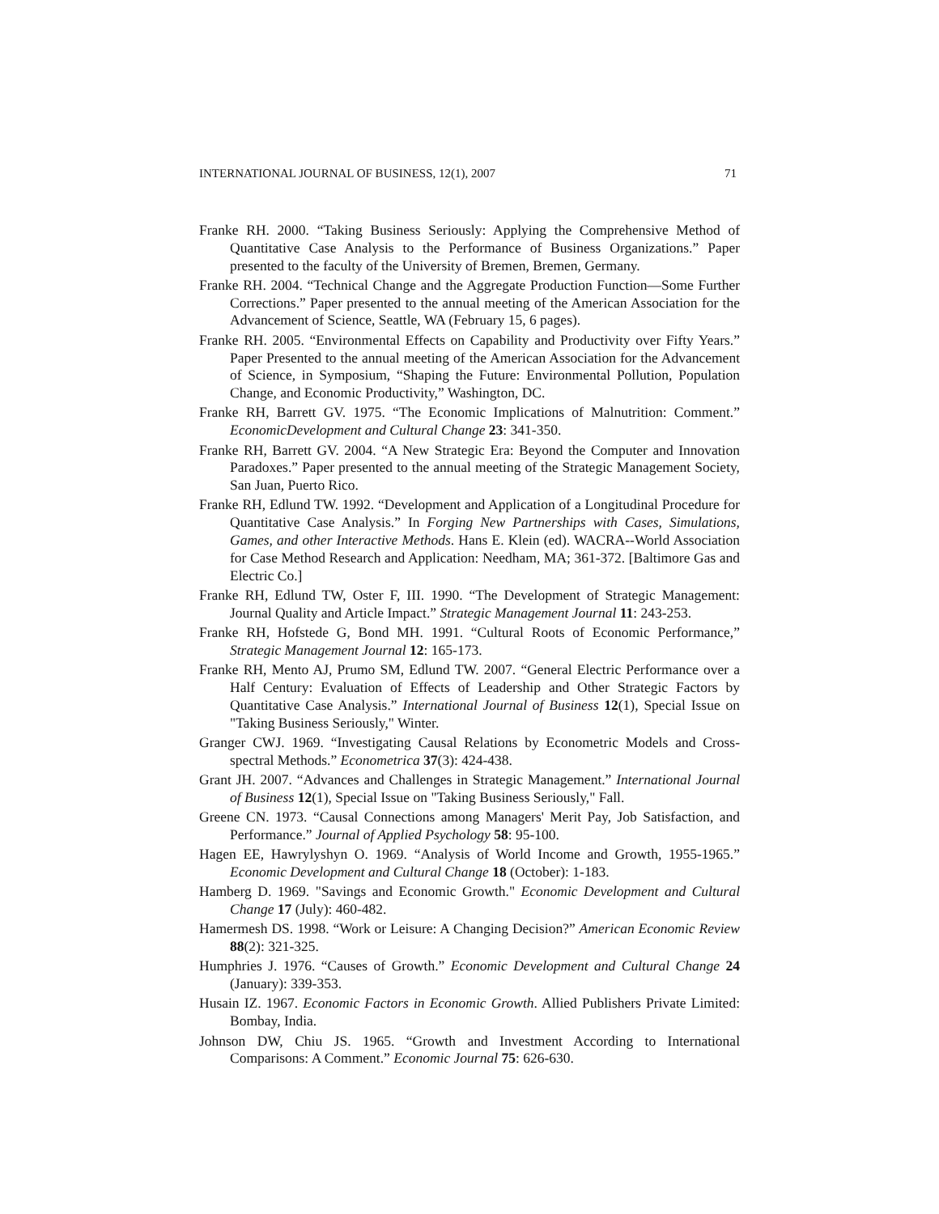INTERNATIONAL JOURNAL OF BUSINESS, 12(1), 2007 71
Franke RH. 2000. “Taking Business Seriously: Applying the Comprehensive Method of Quantitative Case Analysis to the Performance of Business Organizations.” Paper presented to the faculty of the University of Bremen, Bremen, Germany.
Franke RH. 2004. “Technical Change and the Aggregate Production Function—Some Further Corrections.” Paper presented to the annual meeting of the American Association for the Advancement of Science, Seattle, WA (February 15, 6 pages).
Franke RH. 2005. “Environmental Effects on Capability and Productivity over Fifty Years.” Paper Presented to the annual meeting of the American Association for the Advancement of Science, in Symposium, “Shaping the Future: Environmental Pollution, Population Change, and Economic Productivity,” Washington, DC.
Franke RH, Barrett GV. 1975. “The Economic Implications of Malnutrition: Comment.” EconomicDevelopment and Cultural Change 23: 341-350.
Franke RH, Barrett GV. 2004. “A New Strategic Era: Beyond the Computer and Innovation Paradoxes.” Paper presented to the annual meeting of the Strategic Management Society, San Juan, Puerto Rico.
Franke RH, Edlund TW. 1992. “Development and Application of a Longitudinal Procedure for Quantitative Case Analysis.” In Forging New Partnerships with Cases, Simulations, Games, and other Interactive Methods. Hans E. Klein (ed). WACRA--World Association for Case Method Research and Application: Needham, MA; 361-372. [Baltimore Gas and Electric Co.]
Franke RH, Edlund TW, Oster F, III. 1990. “The Development of Strategic Management: Journal Quality and Article Impact.” Strategic Management Journal 11: 243-253.
Franke RH, Hofstede G, Bond MH. 1991. “Cultural Roots of Economic Performance,” Strategic Management Journal 12: 165-173.
Franke RH, Mento AJ, Prumo SM, Edlund TW. 2007. “General Electric Performance over a Half Century: Evaluation of Effects of Leadership and Other Strategic Factors by Quantitative Case Analysis.” International Journal of Business 12(1), Special Issue on "Taking Business Seriously," Winter.
Granger CWJ. 1969. “Investigating Causal Relations by Econometric Models and Cross-spectral Methods.” Econometrica 37(3): 424-438.
Grant JH. 2007. “Advances and Challenges in Strategic Management.” International Journal of Business 12(1), Special Issue on "Taking Business Seriously," Fall.
Greene CN. 1973. “Causal Connections among Managers' Merit Pay, Job Satisfaction, and Performance.” Journal of Applied Psychology 58: 95-100.
Hagen EE, Hawrylyshyn O. 1969. “Analysis of World Income and Growth, 1955-1965.” Economic Development and Cultural Change 18 (October): 1-183.
Hamberg D. 1969. "Savings and Economic Growth." Economic Development and Cultural Change 17 (July): 460-482.
Hamermesh DS. 1998. “Work or Leisure: A Changing Decision?” American Economic Review 88(2): 321-325.
Humphries J. 1976. “Causes of Growth.” Economic Development and Cultural Change 24 (January): 339-353.
Husain IZ. 1967. Economic Factors in Economic Growth. Allied Publishers Private Limited: Bombay, India.
Johnson DW, Chiu JS. 1965. “Growth and Investment According to International Comparisons: A Comment.” Economic Journal 75: 626-630.